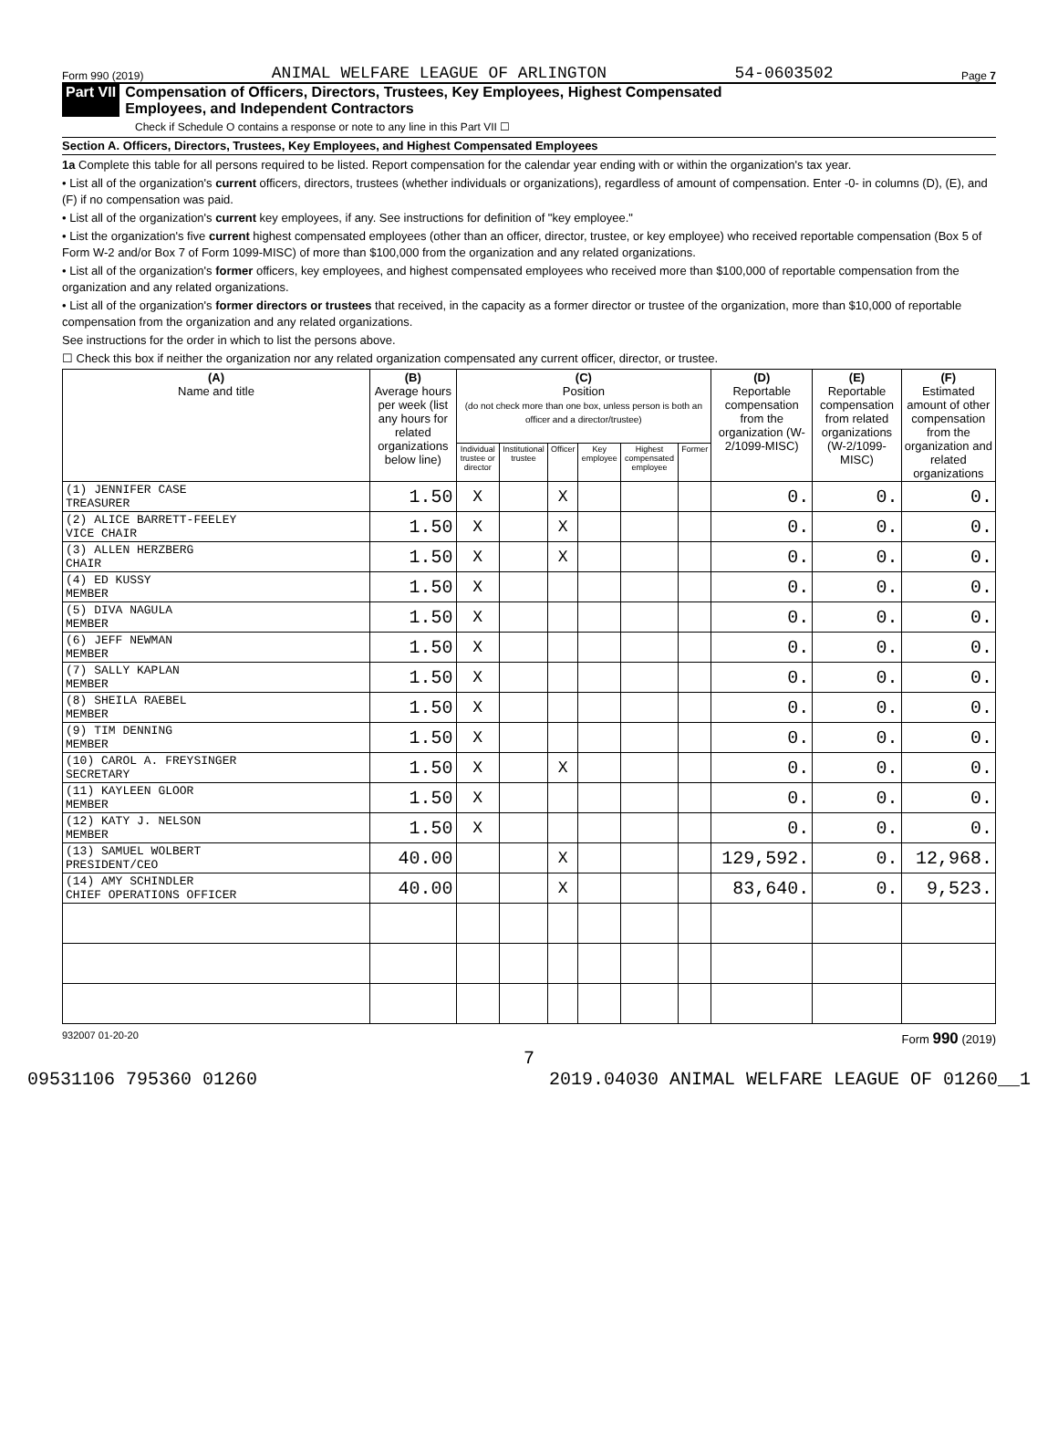Form 990 (2019) ANIMAL WELFARE LEAGUE OF ARLINGTON 54-0603502 Page 7
Part VII Compensation of Officers, Directors, Trustees, Key Employees, Highest Compensated
Employees, and Independent Contractors
Check if Schedule O contains a response or note to any line in this Part VII ☐
Section A. Officers, Directors, Trustees, Key Employees, and Highest Compensated Employees
1a Complete this table for all persons required to be listed. Report compensation for the calendar year ending with or within the organization's tax year.
• List all of the organization's current officers, directors, trustees (whether individuals or organizations), regardless of amount of compensation. Enter -0- in columns (D), (E), and (F) if no compensation was paid.
• List all of the organization's current key employees, if any. See instructions for definition of "key employee."
• List the organization's five current highest compensated employees (other than an officer, director, trustee, or key employee) who received reportable compensation (Box 5 of Form W-2 and/or Box 7 of Form 1099-MISC) of more than $100,000 from the organization and any related organizations.
• List all of the organization's former officers, key employees, and highest compensated employees who received more than $100,000 of reportable compensation from the organization and any related organizations.
• List all of the organization's former directors or trustees that received, in the capacity as a former director or trustee of the organization, more than $10,000 of reportable compensation from the organization and any related organizations.
See instructions for the order in which to list the persons above.
☐ Check this box if neither the organization nor any related organization compensated any current officer, director, or trustee.
| (A) Name and title | (B) Average hours per week (list any hours for related organizations below line) | (C) Position (do not check more than one box, unless person is both an officer and a director/trustee) | | | | | | (D) Reportable compensation from the organization (W-2/1099-MISC) | (E) Reportable compensation from related organizations (W-2/1099-MISC) | (F) Estimated amount of other compensation from the organization and related organizations |
| --- | --- | --- | --- | --- | --- | --- | --- | --- | --- | --- |
| | | Individual trustee or director | Institutional trustee | Officer | Key employee | Highest compensated employee | Former | | | |
| (1) JENNIFER CASE TREASURER | 1.50 | X | | X | | | | 0. | 0. | 0. |
| (2) ALICE BARRETT-FEELEY VICE CHAIR | 1.50 | X | | X | | | | 0. | 0. | 0. |
| (3) ALLEN HERZBERG CHAIR | 1.50 | X | | X | | | | 0. | 0. | 0. |
| (4) ED KUSSY MEMBER | 1.50 | X | | | | | | 0. | 0. | 0. |
| (5) DIVA NAGULA MEMBER | 1.50 | X | | | | | | 0. | 0. | 0. |
| (6) JEFF NEWMAN MEMBER | 1.50 | X | | | | | | 0. | 0. | 0. |
| (7) SALLY KAPLAN MEMBER | 1.50 | X | | | | | | 0. | 0. | 0. |
| (8) SHEILA RAEBEL MEMBER | 1.50 | X | | | | | | 0. | 0. | 0. |
| (9) TIM DENNING MEMBER | 1.50 | X | | | | | | 0. | 0. | 0. |
| (10) CAROL A. FREYSINGER SECRETARY | 1.50 | X | | X | | | | 0. | 0. | 0. |
| (11) KAYLEEN GLOOR MEMBER | 1.50 | X | | | | | | 0. | 0. | 0. |
| (12) KATY J. NELSON MEMBER | 1.50 | X | | | | | | 0. | 0. | 0. |
| (13) SAMUEL WOLBERT PRESIDENT/CEO | 40.00 | | | X | | | | 129,592. | 0. | 12,968. |
| (14) AMY SCHINDLER CHIEF OPERATIONS OFFICER | 40.00 | | | X | | | | 83,640. | 0. | 9,523. |
932007 01-20-20 Form 990 (2019)
7
09531106 795360 01260 2019.04030 ANIMAL WELFARE LEAGUE OF 01260__1